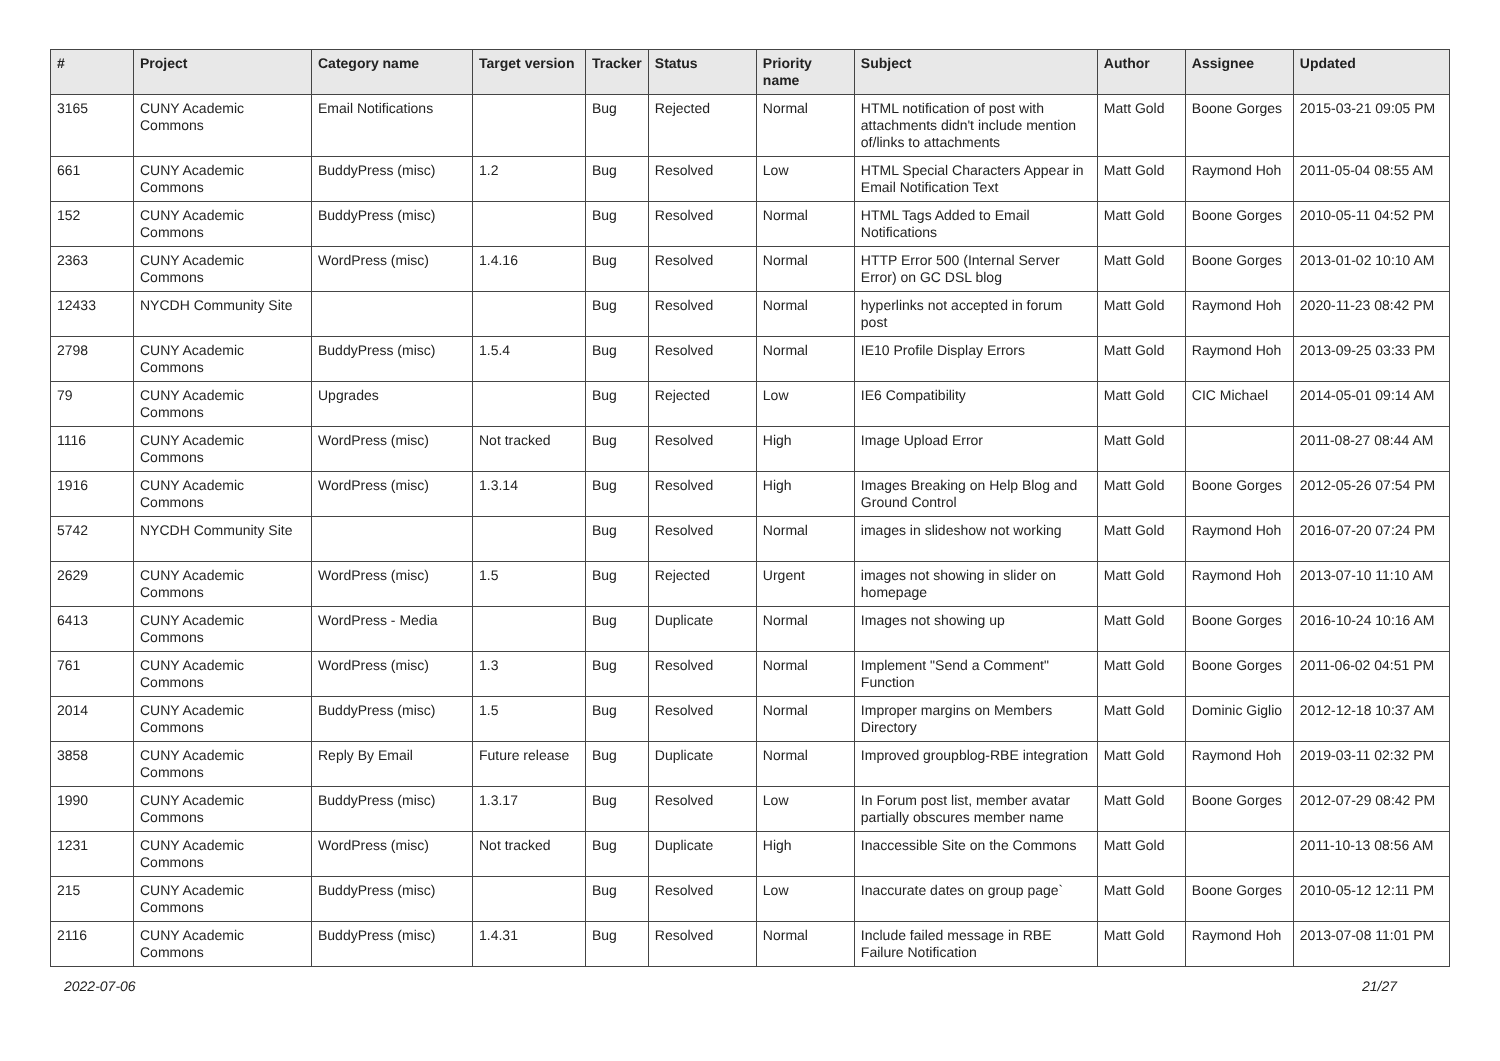| # | Project | Category name | Target version | Tracker | Status | Priority name | Subject | Author | Assignee | Updated |
| --- | --- | --- | --- | --- | --- | --- | --- | --- | --- | --- |
| 3165 | CUNY Academic Commons | Email Notifications | | Bug | Rejected | Normal | HTML notification of post with attachments didn't include mention of/links to attachments | Matt Gold | Boone Gorges | 2015-03-21 09:05 PM |
| 661 | CUNY Academic Commons | BuddyPress (misc) | 1.2 | Bug | Resolved | Low | HTML Special Characters Appear in Email Notification Text | Matt Gold | Raymond Hoh | 2011-05-04 08:55 AM |
| 152 | CUNY Academic Commons | BuddyPress (misc) | | Bug | Resolved | Normal | HTML Tags Added to Email Notifications | Matt Gold | Boone Gorges | 2010-05-11 04:52 PM |
| 2363 | CUNY Academic Commons | WordPress (misc) | 1.4.16 | Bug | Resolved | Normal | HTTP Error 500 (Internal Server Error) on GC DSL blog | Matt Gold | Boone Gorges | 2013-01-02 10:10 AM |
| 12433 | NYCDH Community Site | | | Bug | Resolved | Normal | hyperlinks not accepted in forum post | Matt Gold | Raymond Hoh | 2020-11-23 08:42 PM |
| 2798 | CUNY Academic Commons | BuddyPress (misc) | 1.5.4 | Bug | Resolved | Normal | IE10 Profile Display Errors | Matt Gold | Raymond Hoh | 2013-09-25 03:33 PM |
| 79 | CUNY Academic Commons | Upgrades | | Bug | Rejected | Low | IE6 Compatibility | Matt Gold | CIC Michael | 2014-05-01 09:14 AM |
| 1116 | CUNY Academic Commons | WordPress (misc) | Not tracked | Bug | Resolved | High | Image Upload Error | Matt Gold | | 2011-08-27 08:44 AM |
| 1916 | CUNY Academic Commons | WordPress (misc) | 1.3.14 | Bug | Resolved | High | Images Breaking on Help Blog and Ground Control | Matt Gold | Boone Gorges | 2012-05-26 07:54 PM |
| 5742 | NYCDH Community Site | | | Bug | Resolved | Normal | images in slideshow not working | Matt Gold | Raymond Hoh | 2016-07-20 07:24 PM |
| 2629 | CUNY Academic Commons | WordPress (misc) | 1.5 | Bug | Rejected | Urgent | images not showing in slider on homepage | Matt Gold | Raymond Hoh | 2013-07-10 11:10 AM |
| 6413 | CUNY Academic Commons | WordPress - Media | | Bug | Duplicate | Normal | Images not showing up | Matt Gold | Boone Gorges | 2016-10-24 10:16 AM |
| 761 | CUNY Academic Commons | WordPress (misc) | 1.3 | Bug | Resolved | Normal | Implement "Send a Comment" Function | Matt Gold | Boone Gorges | 2011-06-02 04:51 PM |
| 2014 | CUNY Academic Commons | BuddyPress (misc) | 1.5 | Bug | Resolved | Normal | Improper margins on Members Directory | Matt Gold | Dominic Giglio | 2012-12-18 10:37 AM |
| 3858 | CUNY Academic Commons | Reply By Email | Future release | Bug | Duplicate | Normal | Improved groupblog-RBE integration | Matt Gold | Raymond Hoh | 2019-03-11 02:32 PM |
| 1990 | CUNY Academic Commons | BuddyPress (misc) | 1.3.17 | Bug | Resolved | Low | In Forum post list, member avatar partially obscures member name | Matt Gold | Boone Gorges | 2012-07-29 08:42 PM |
| 1231 | CUNY Academic Commons | WordPress (misc) | Not tracked | Bug | Duplicate | High | Inaccessible Site on the Commons | Matt Gold | | 2011-10-13 08:56 AM |
| 215 | CUNY Academic Commons | BuddyPress (misc) | | Bug | Resolved | Low | Inaccurate dates on group page` | Matt Gold | Boone Gorges | 2010-05-12 12:11 PM |
| 2116 | CUNY Academic Commons | BuddyPress (misc) | 1.4.31 | Bug | Resolved | Normal | Include failed message in RBE Failure Notification | Matt Gold | Raymond Hoh | 2013-07-08 11:01 PM |
2022-07-06 21/27